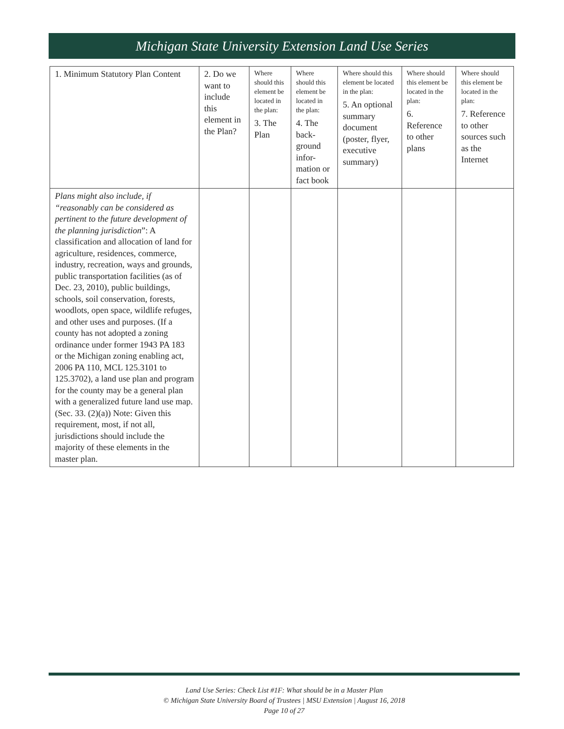Michigan State University Extension Land Use Series
| 1. Minimum Statutory Plan Content | 2. Do we want to include this element in the Plan? | Where should this element be located in the plan: 3. The Plan | Where should this element be located in the plan: 4. The back-ground infor-mation or fact book | Where should this element be located in the plan: 5. An optional summary document (poster, flyer, executive summary) | Where should this element be located in the plan: 6. Reference to other plans | Where should this element be located in the plan: 7. Reference to other sources such as the Internet |
| Plans might also include, if “reasonably can be considered as pertinent to the future development of the planning jurisdiction ”: A classification and allocation of land for agriculture, residences, commerce, industry, recreation, ways and grounds, public transportation facilities (as of Dec. 23, 2010), public buildings, schools, soil conservation, forests, woodlots, open space, wildlife refuges, and other uses and purposes. (If a county has not adopted a zoning ordinance under former 1943 PA 183 or the Michigan zoning enabling act, 2006 PA 110, MCL 125.3101 to 125.3702), a land use plan and program for the county may be a general plan with a generalized future land use map. (Sec. 33. (2)(a)) Note: Given this requirement, most, if not all, jurisdictions should include the majority of these elements in the master plan. | | | | | | |
Land Use Series: Check List #1F: What should be in a Master Plan
© Michigan State University Board of Trustees | MSU Extension | August 16, 2018
Page 10 of 27